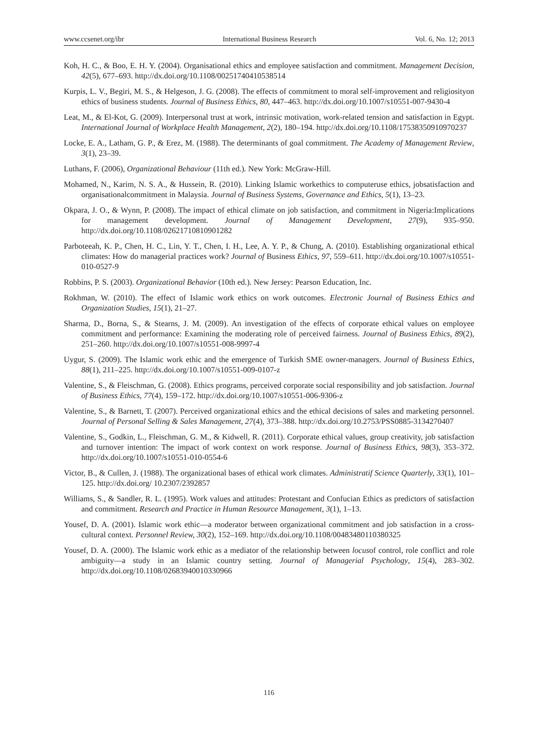www.ccsenet.org/ibr International Business Research Vol. 6, No. 12; 2013
Koh, H. C., & Boo, E. H. Y. (2004). Organisational ethics and employee satisfaction and commitment. Management Decision, 42(5), 677–693. http://dx.doi.org/10.1108/00251740410538514
Kurpis, L. V., Begiri, M. S., & Helgeson, J. G. (2008). The effects of commitment to moral self-improvement and religiosityon ethics of business students. Journal of Business Ethics, 80, 447–463. http://dx.doi.org/10.1007/s10551-007-9430-4
Leat, M., & El-Kot, G. (2009). Interpersonal trust at work, intrinsic motivation, work-related tension and satisfaction in Egypt. International Journal of Workplace Health Management, 2(2), 180–194. http://dx.doi.org/10.1108/17538350910970237
Locke, E. A., Latham, G. P., & Erez, M. (1988). The determinants of goal commitment. The Academy of Management Review, 3(1), 23–39.
Luthans, F. (2006), Organizational Behaviour (11th ed.). New York: McGraw-Hill.
Mohamed, N., Karim, N. S. A., & Hussein, R. (2010). Linking Islamic workethics to computeruse ethics, jobsatisfaction and organisationalcommitment in Malaysia. Journal of Business Systems, Governance and Ethics, 5(1), 13‒23.
Okpara, J. O., & Wynn, P. (2008). The impact of ethical climate on job satisfaction, and commitment in Nigeria:Implications for management development. Journal of Management Development, 27(9), 935–950. http://dx.doi.org/10.1108/02621710810901282
Parboteeah, K. P., Chen, H. C., Lin, Y. T., Chen, I. H., Lee, A. Y. P., & Chung, A. (2010). Establishing organizational ethical climates: How do managerial practices work? Journal of Business Ethics, 97, 559–611. http://dx.doi.org/10.1007/s10551-010-0527-9
Robbins, P. S. (2003). Organizational Behavior (10th ed.). New Jersey: Pearson Education, Inc.
Rokhman, W. (2010). The effect of Islamic work ethics on work outcomes. Electronic Journal of Business Ethics and Organization Studies, 15(1), 21–27.
Sharma, D., Borna, S., & Stearns, J. M. (2009). An investigation of the effects of corporate ethical values on employee commitment and performance: Examining the moderating role of perceived fairness. Journal of Business Ethics, 89(2), 251–260. http://dx.doi.org/10.1007/s10551-008-9997-4
Uygur, S. (2009). The Islamic work ethic and the emergence of Turkish SME owner-managers. Journal of Business Ethics, 88(1), 211–225. http://dx.doi.org/10.1007/s10551-009-0107-z
Valentine, S., & Fleischman, G. (2008). Ethics programs, perceived corporate social responsibility and job satisfaction. Journal of Business Ethics, 77(4), 159–172. http://dx.doi.org/10.1007/s10551-006-9306-z
Valentine, S., & Barnett, T. (2007). Perceived organizational ethics and the ethical decisions of sales and marketing personnel. Journal of Personal Selling & Sales Management, 27(4), 373–388. http://dx.doi.org/10.2753/PSS0885-3134270407
Valentine, S., Godkin, L., Fleischman, G. M., & Kidwell, R. (2011). Corporate ethical values, group creativity, job satisfaction and turnover intention: The impact of work context on work response. Journal of Business Ethics, 98(3), 353–372. http://dx.doi.org/10.1007/s10551-010-0554-6
Victor, B., & Cullen, J. (1988). The organizational bases of ethical work climates. Administratif Science Quarterly, 33(1), 101–125. http://dx.doi.org/ 10.2307/2392857
Williams, S., & Sandler, R. L. (1995). Work values and attitudes: Protestant and Confucian Ethics as predictors of satisfaction and commitment. Research and Practice in Human Resource Management, 3(1), 1–13.
Yousef, D. A. (2001). Islamic work ethic—a moderator between organizational commitment and job satisfaction in a cross-cultural context. Personnel Review, 30(2), 152–169. http://dx.doi.org/10.1108/00483480110380325
Yousef, D. A. (2000). The Islamic work ethic as a mediator of the relationship between locusof control, role conflict and role ambiguity—a study in an Islamic country setting. Journal of Managerial Psychology, 15(4), 283–302. http://dx.doi.org/10.1108/02683940010330966
116